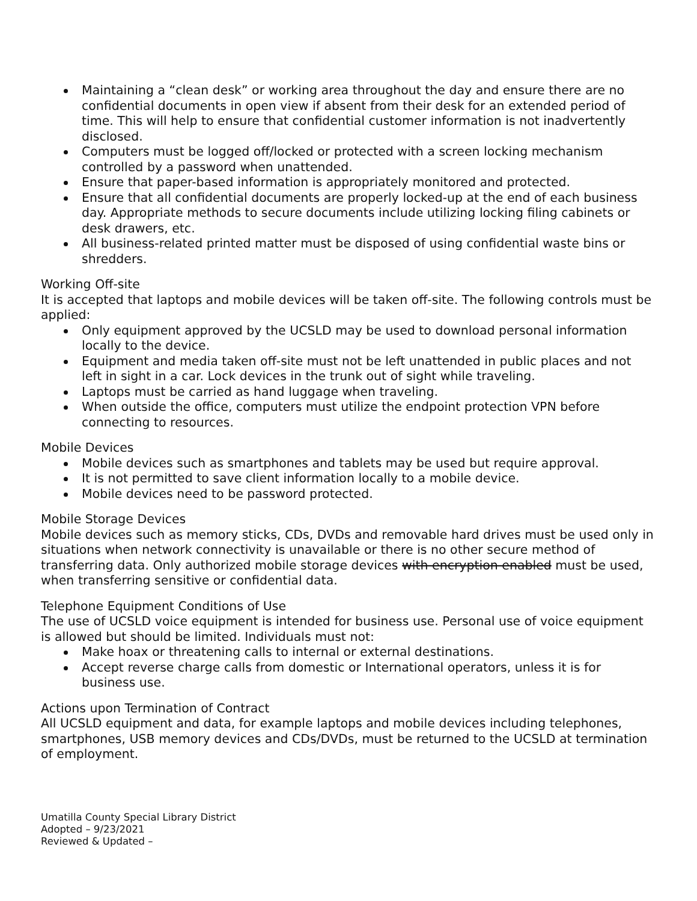Maintaining a “clean desk” or working area throughout the day and ensure there are no confidential documents in open view if absent from their desk for an extended period of time. This will help to ensure that confidential customer information is not inadvertently disclosed.
Computers must be logged off/locked or protected with a screen locking mechanism controlled by a password when unattended.
Ensure that paper-based information is appropriately monitored and protected.
Ensure that all confidential documents are properly locked-up at the end of each business day. Appropriate methods to secure documents include utilizing locking filing cabinets or desk drawers, etc.
All business-related printed matter must be disposed of using confidential waste bins or shredders.
Working Off-site
It is accepted that laptops and mobile devices will be taken off-site. The following controls must be applied:
Only equipment approved by the UCSLD may be used to download personal information locally to the device.
Equipment and media taken off-site must not be left unattended in public places and not left in sight in a car. Lock devices in the trunk out of sight while traveling.
Laptops must be carried as hand luggage when traveling.
When outside the office, computers must utilize the endpoint protection VPN before connecting to resources.
Mobile Devices
Mobile devices such as smartphones and tablets may be used but require approval.
It is not permitted to save client information locally to a mobile device.
Mobile devices need to be password protected.
Mobile Storage Devices
Mobile devices such as memory sticks, CDs, DVDs and removable hard drives must be used only in situations when network connectivity is unavailable or there is no other secure method of transferring data. Only authorized mobile storage devices with encryption enabled must be used, when transferring sensitive or confidential data.
Telephone Equipment Conditions of Use
The use of UCSLD voice equipment is intended for business use. Personal use of voice equipment is allowed but should be limited. Individuals must not:
Make hoax or threatening calls to internal or external destinations.
Accept reverse charge calls from domestic or International operators, unless it is for business use.
Actions upon Termination of Contract
All UCSLD equipment and data, for example laptops and mobile devices including telephones, smartphones, USB memory devices and CDs/DVDs, must be returned to the UCSLD at termination of employment.
Umatilla County Special Library District
Adopted – 9/23/2021
Reviewed & Updated –